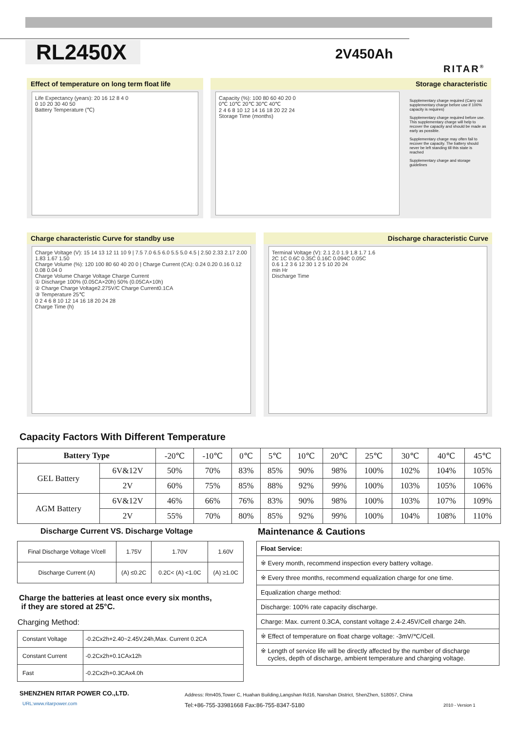RL2450X 2V450Ah
RITAR<sup>®</sup>
Effect of temperature on long term float life
Life Expectancy (years): 20 16 12 8 4 0
0 10 20 30 40 50
Battery Temperature (℃)
Storage characteristic
Capacity (%): 100 80 60 40 20 0
0℃ 10℃ 20℃ 30℃ 40℃
2 4 6 8 10 12 14 16 18 20 22 24
Storage Time (months)
Supplementary charge required (Carry out supplementary charge before use if 100% capacity is requires)
Supplementary charge required before use. This supplementary charge will help to recover the capacity and should be made as early as possible.
Supplementary charge may often fail to recover the capacity. The battery should never be left standing till this state is reached
Supplementary charge and storage guidelines
Charge characteristic Curve for standby use
Charge Voltage (V): 15 14 13 12 11 10 9 | 7.5 7.0 6.5 6.0 5.5 5.0 4.5 | 2.50 2.33 2.17 2.00 1.83 1.67 1.50
Charge Volume (%): 120 100 80 60 40 20 0 | Charge Current (CA): 0.24 0.20 0.16 0.12 0.08 0.04 0
Charge Volume Charge Voltage Charge Current
① Discharge 100% (0.05CA×20h) 50% (0.05CA×10h)
② Charge Charge Voltage2.275V/C Charge Current0.1CA
③ Temperature 25℃
0 2 4 6 8 10 12 14 16 18 20 24 28
Charge Time (h)
Discharge characteristic Curve
Terminal Voltage (V): 2.1 2.0 1.9 1.8 1.7 1.6
2C 1C 0.6C 0.35C 0.16C 0.094C 0.05C
0.6 1.2 3 6 12 30 1 2 5 10 20 24
min Hr
Discharge Time
Capacity Factors With Different Temperature
| Battery Type | | -20℃ | -10℃ | 0℃ | 5℃ | 10℃ | 20℃ | 25℃ | 30℃ | 40℃ | 45℃ |
| GEL Battery | 6V&12V | 50% | 70% | 83% | 85% | 90% | 98% | 100% | 102% | 104% | 105% |
| | 2V | 60% | 75% | 85% | 88% | 92% | 99% | 100% | 103% | 105% | 106% |
| AGM Battery | 6V&12V | 46% | 66% | 76% | 83% | 90% | 98% | 100% | 103% | 107% | 109% |
| | 2V | 55% | 70% | 80% | 85% | 92% | 99% | 100% | 104% | 108% | 110% |
Discharge Current VS. Discharge Voltage
| Final Discharge Voltage V/cell | 1.75V | 1.70V | 1.60V |
| Discharge Current (A) | (A) ≤0.2C | 0.2C< (A) <1.0C | (A) ≥1.0C |
Charge the batteries at least once every six months,
if they are stored at 25°C.
Charging Method:
| Constant Voltage | -0.2Cx2h+2.40~2.45V,24h,Max. Current 0.2CA |
| Constant Current | -0.2Cx2h+0.1CAx12h |
| Fast | -0.2Cx2h+0.3CAx4.0h |
Maintenance & Cautions
| Float Service: |
| ※ Every month, recommend inspection every battery voltage. |
| ※ Every three months, recommend equalization charge for one time. |
| Equalization charge method: |
| Discharge: 100% rate capacity discharge. |
| Charge: Max. current 0.3CA, constant voltage 2.4-2.45V/Cell charge 24h. |
| ※ Effect of temperature on float charge voltage: -3mV/℃/Cell. |
| ※ Length of service life will be directly affected by the number of discharge cycles, depth of discharge, ambient temperature and charging voltage. |
SHENZHEN RITAR POWER CO.,LTD.
URL:www.ritarpower.com
Address: Rm405,Tower C, Huahan Building,Langshan Rd16, Nanshan District, ShenZhen, 518057, China
Tel:+86-755-33981668 Fax:86-755-8347-5180
2010 - Version 1